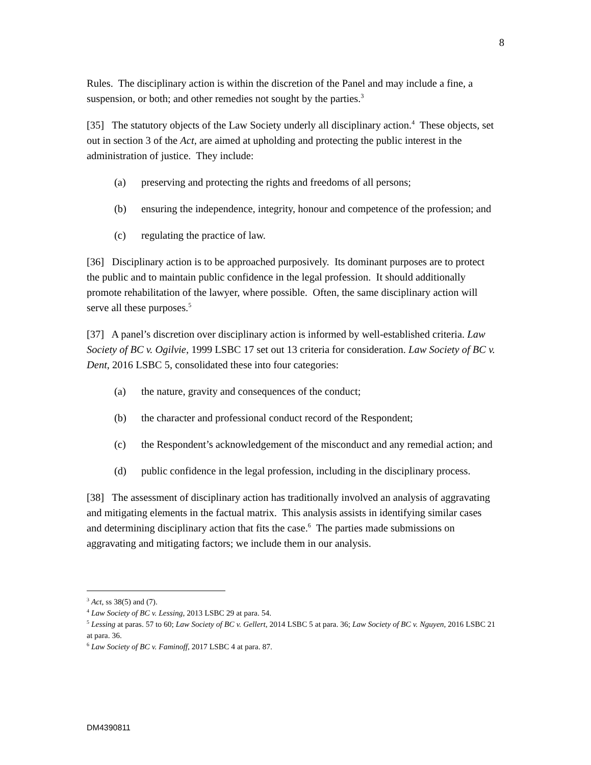8
Rules. The disciplinary action is within the discretion of the Panel and may include a fine, a suspension, or both; and other remedies not sought by the parties.<sup>3</sup>
[35] The statutory objects of the Law Society underly all disciplinary action.<sup>4</sup> These objects, set out in section 3 of the Act, are aimed at upholding and protecting the public interest in the administration of justice. They include:
(a) preserving and protecting the rights and freedoms of all persons;
(b) ensuring the independence, integrity, honour and competence of the profession; and
(c) regulating the practice of law.
[36] Disciplinary action is to be approached purposively. Its dominant purposes are to protect the public and to maintain public confidence in the legal profession. It should additionally promote rehabilitation of the lawyer, where possible. Often, the same disciplinary action will serve all these purposes.<sup>5</sup>
[37] A panel’s discretion over disciplinary action is informed by well-established criteria. Law Society of BC v. Ogilvie, 1999 LSBC 17 set out 13 criteria for consideration. Law Society of BC v. Dent, 2016 LSBC 5, consolidated these into four categories:
(a) the nature, gravity and consequences of the conduct;
(b) the character and professional conduct record of the Respondent;
(c) the Respondent’s acknowledgement of the misconduct and any remedial action; and
(d) public confidence in the legal profession, including in the disciplinary process.
[38] The assessment of disciplinary action has traditionally involved an analysis of aggravating and mitigating elements in the factual matrix. This analysis assists in identifying similar cases and determining disciplinary action that fits the case.<sup>6</sup> The parties made submissions on aggravating and mitigating factors; we include them in our analysis.
<sup>3</sup> Act, ss 38(5) and (7).
<sup>4</sup> Law Society of BC v. Lessing, 2013 LSBC 29 at para. 54.
<sup>5</sup> Lessing at paras. 57 to 60; Law Society of BC v. Gellert, 2014 LSBC 5 at para. 36; Law Society of BC v. Nguyen, 2016 LSBC 21 at para. 36.
<sup>6</sup> Law Society of BC v. Faminoff, 2017 LSBC 4 at para. 87.
DM4390811